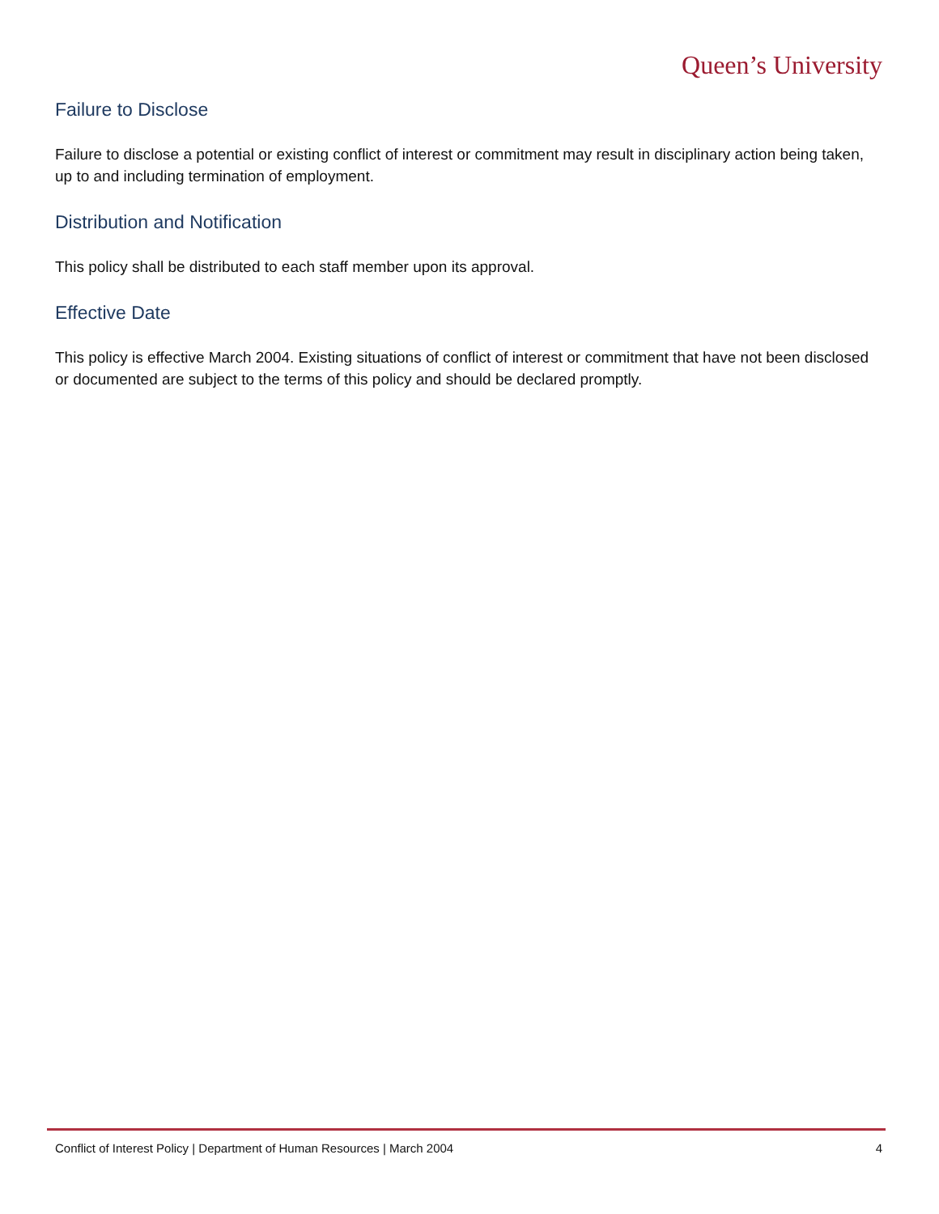Queen’s University
Failure to Disclose
Failure to disclose a potential or existing conflict of interest or commitment may result in disciplinary action being taken, up to and including termination of employment.
Distribution and Notification
This policy shall be distributed to each staff member upon its approval.
Effective Date
This policy is effective March 2004. Existing situations of conflict of interest or commitment that have not been disclosed or documented are subject to the terms of this policy and should be declared promptly.
Conflict of Interest Policy | Department of Human Resources | March 2004 4